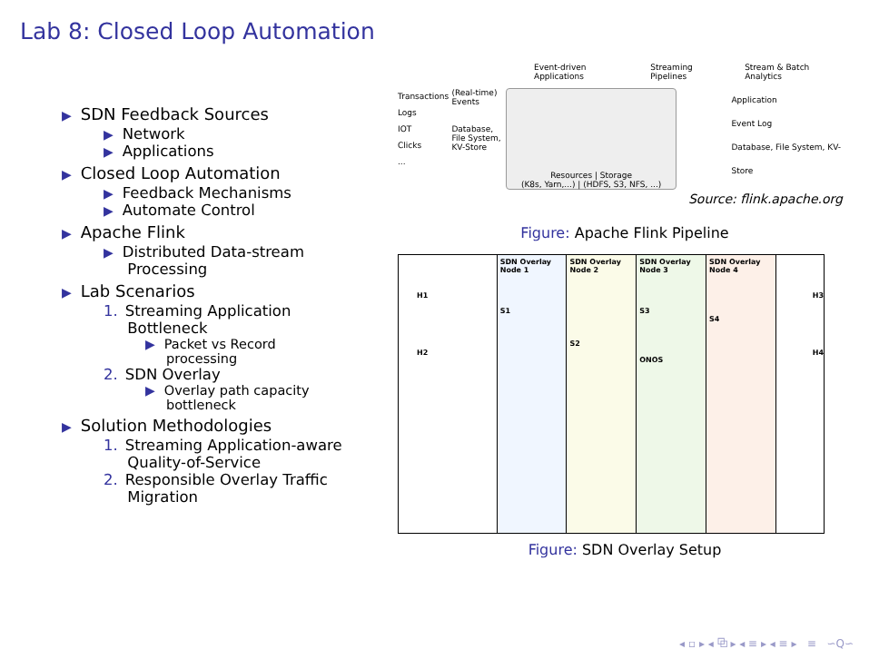Lab 8: Closed Loop Automation
▶ SDN Feedback Sources
▶ Network
▶ Applications
▶ Closed Loop Automation
▶ Feedback Mechanisms
▶ Automate Control
▶ Apache Flink
▶ Distributed Data-stream
Processing
▶ Lab Scenarios
1. Streaming Application
Bottleneck
▶ Packet vs Record
processing
2. SDN Overlay
▶ Overlay path capacity
bottleneck
▶ Solution Methodologies
1. Streaming Application-aware
Quality-of-Service
2. Responsible Overlay Traffic
Migration
Event-driven Applications Streaming Pipelines Stream & Batch Analytics
Transactions
Logs
IOT
Clicks
...
(Real-time) Events
Database, File System, KV-Store
Resources | Storage
(K8s, Yarn,...) | (HDFS, S3, NFS, ...)
Application
Event Log
Database, File System, KV-Store
Source: flink.apache.org
Figure: Apache Flink Pipeline
H1
H2
SDN Overlay Node 1
S1
SDN Overlay Node 2
S2
SDN Overlay Node 3
S3
ONOS
SDN Overlay Node 4
S4
H3
H4
Figure: SDN Overlay Setup
◂ ▫ ▸ ◂ ⧉ ▸ ◂ ≡ ▸ ◂ ≡ ▸ ≡ ∽Q∽